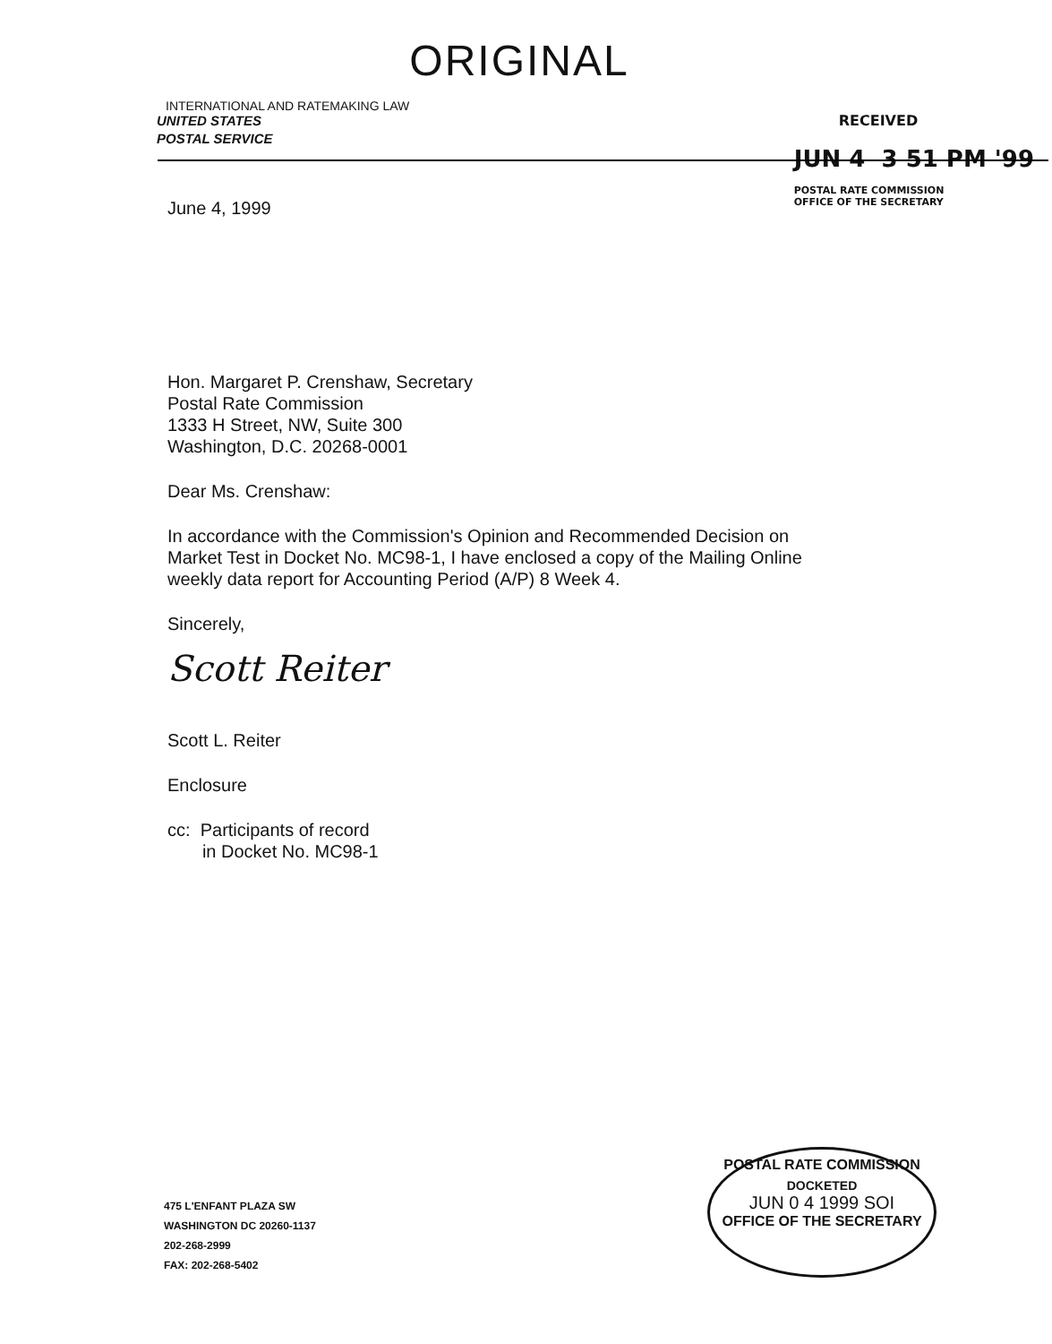INTERNATIONAL AND RATEMAKING LAW
ORIGINAL
UNITED STATES
POSTAL SERVICE
RECEIVED
JUN 4 3 51 PM '99
POSTAL RATE COMMISSION
OFFICE OF THE SECRETARY
June 4, 1999
Hon. Margaret P. Crenshaw, Secretary
Postal Rate Commission
1333 H Street, NW, Suite 300
Washington, D.C. 20268-0001
Dear Ms. Crenshaw:
In accordance with the Commission's Opinion and Recommended Decision on
Market Test in Docket No. MC98-1, I have enclosed a copy of the Mailing Online
weekly data report for Accounting Period (A/P) 8 Week 4.
Sincerely,
Scott Reiter
Scott L. Reiter
Enclosure
cc: Participants of record
in Docket No. MC98-1
475 L'ENFANT PLAZA SW
WASHINGTON DC 20260-1137
202-268-2999
FAX: 202-268-5402
POSTAL RATE COMMISSION
DOCKETED
JUN 0 4 1999 SOI
OFFICE OF THE SECRETARY